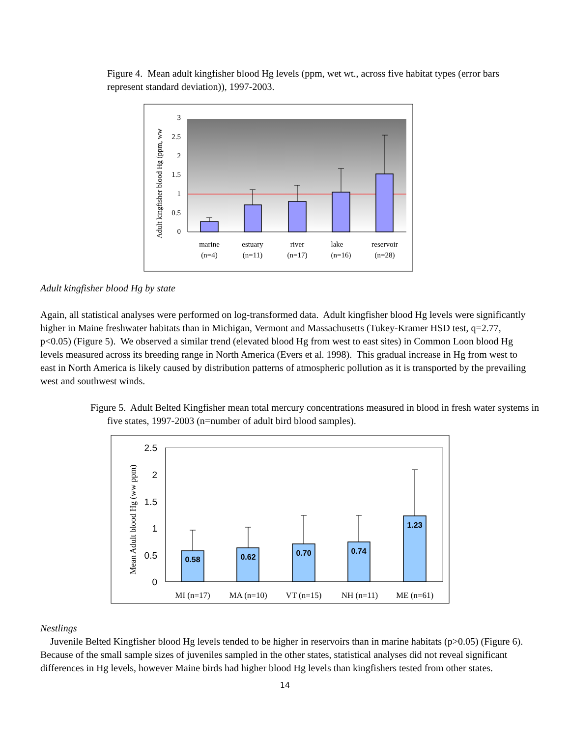Figure 4. Mean adult kingfisher blood Hg levels (ppm, wet wt., across five habitat types (error bars represent standard deviation)), 1997-2003.
3
2.5
2
1.5
1
0.5
0
marine
(n=4)
estuary
(n=11)
river
(n=17)
lake
(n=16)
reservoir
(n=28)
Adult kingfisher blood Hg (ppm, ww
Adult kingfisher blood Hg by state
Again, all statistical analyses were performed on log-transformed data. Adult kingfisher blood Hg levels were significantly higher in Maine freshwater habitats than in Michigan, Vermont and Massachusetts (Tukey-Kramer HSD test, q=2.77, p<0.05) (Figure 5). We observed a similar trend (elevated blood Hg from west to east sites) in Common Loon blood Hg levels measured across its breeding range in North America (Evers et al. 1998). This gradual increase in Hg from west to east in North America is likely caused by distribution patterns of atmospheric pollution as it is transported by the prevailing west and southwest winds.
Figure 5. Adult Belted Kingfisher mean total mercury concentrations measured in blood in fresh water systems in five states, 1997-2003 (n=number of adult bird blood samples).
2.5
2
1.5
1
0.5
0
0.58
0.62
0.70
0.74
1.23
MI (n=17)
MA (n=10)
VT (n=15)
NH (n=11)
ME (n=61)
Mean Adult blood Hg (ww ppm)
Nestlings
Juvenile Belted Kingfisher blood Hg levels tended to be higher in reservoirs than in marine habitats (p>0.05) (Figure 6). Because of the small sample sizes of juveniles sampled in the other states, statistical analyses did not reveal significant differences in Hg levels, however Maine birds had higher blood Hg levels than kingfishers tested from other states.
14